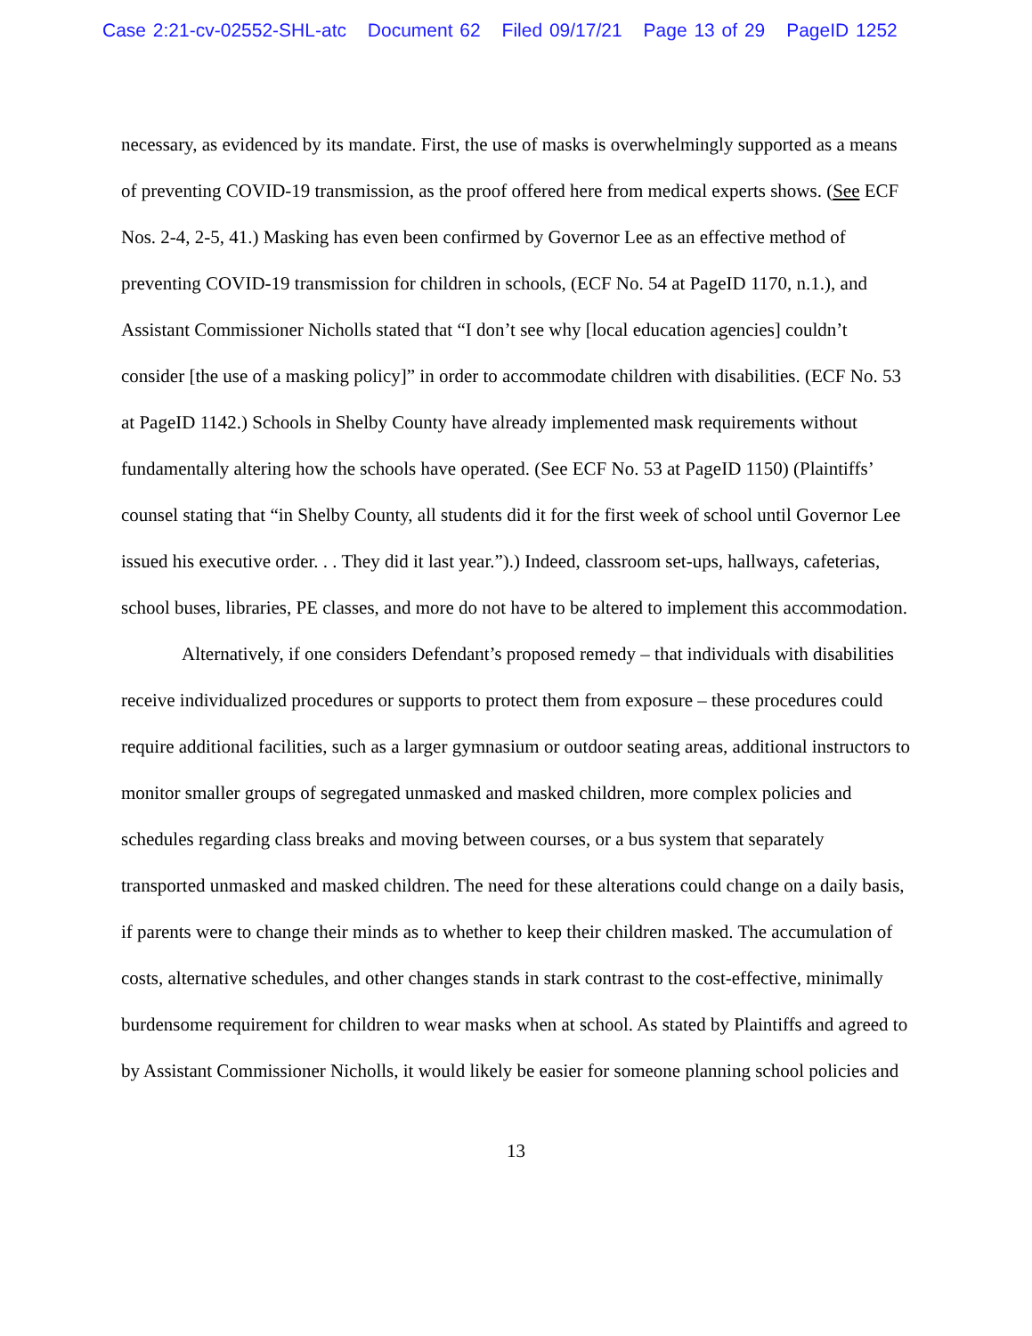Case 2:21-cv-02552-SHL-atc Document 62 Filed 09/17/21 Page 13 of 29 PageID 1252
necessary, as evidenced by its mandate. First, the use of masks is overwhelmingly supported as a means of preventing COVID-19 transmission, as the proof offered here from medical experts shows. (See ECF Nos. 2-4, 2-5, 41.) Masking has even been confirmed by Governor Lee as an effective method of preventing COVID-19 transmission for children in schools, (ECF No. 54 at PageID 1170, n.1.), and Assistant Commissioner Nicholls stated that “I don’t see why [local education agencies] couldn’t consider [the use of a masking policy]” in order to accommodate children with disabilities. (ECF No. 53 at PageID 1142.) Schools in Shelby County have already implemented mask requirements without fundamentally altering how the schools have operated. (See ECF No. 53 at PageID 1150) (Plaintiffs’ counsel stating that “in Shelby County, all students did it for the first week of school until Governor Lee issued his executive order. . . They did it last year.”).) Indeed, classroom set-ups, hallways, cafeterias, school buses, libraries, PE classes, and more do not have to be altered to implement this accommodation.
Alternatively, if one considers Defendant’s proposed remedy – that individuals with disabilities receive individualized procedures or supports to protect them from exposure – these procedures could require additional facilities, such as a larger gymnasium or outdoor seating areas, additional instructors to monitor smaller groups of segregated unmasked and masked children, more complex policies and schedules regarding class breaks and moving between courses, or a bus system that separately transported unmasked and masked children. The need for these alterations could change on a daily basis, if parents were to change their minds as to whether to keep their children masked. The accumulation of costs, alternative schedules, and other changes stands in stark contrast to the cost-effective, minimally burdensome requirement for children to wear masks when at school. As stated by Plaintiffs and agreed to by Assistant Commissioner Nicholls, it would likely be easier for someone planning school policies and
13